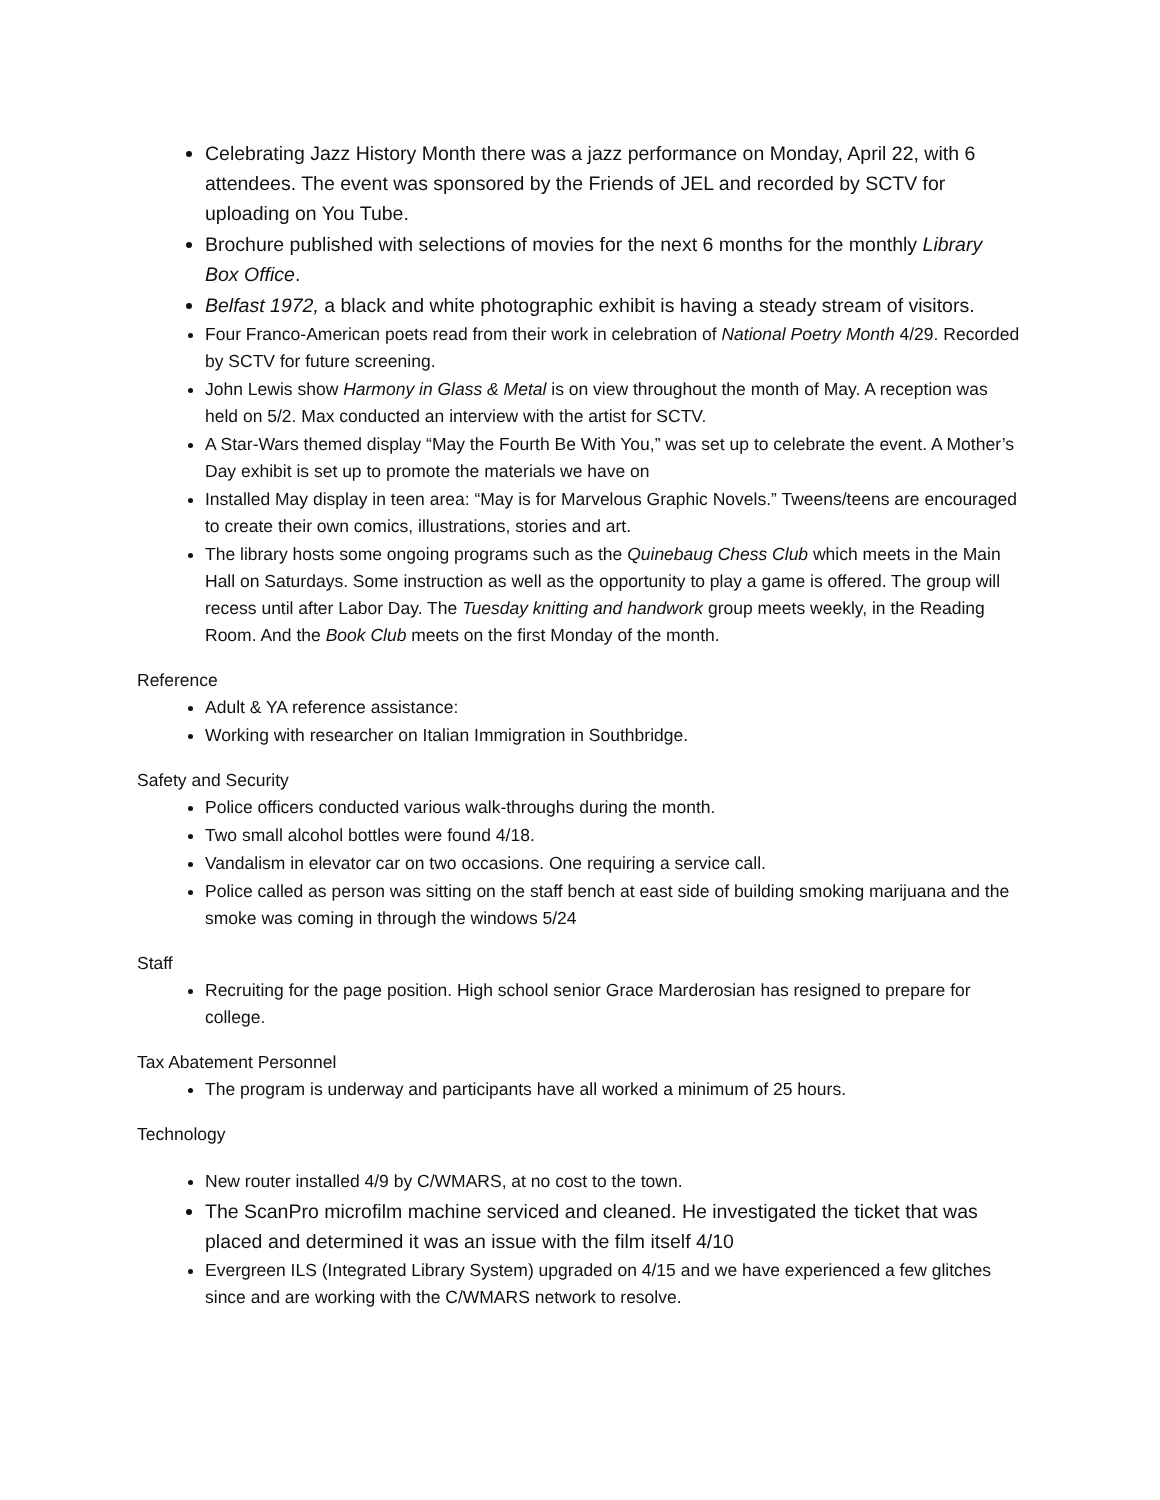Celebrating Jazz History Month there was a jazz performance on Monday, April 22, with 6 attendees. The event was sponsored by the Friends of JEL and recorded by SCTV for uploading on You Tube.
Brochure published with selections of movies for the next 6 months for the monthly Library Box Office.
Belfast 1972, a black and white photographic exhibit is having a steady stream of visitors.
Four Franco-American poets read from their work in celebration of National Poetry Month 4/29. Recorded by SCTV for future screening.
John Lewis show Harmony in Glass & Metal is on view throughout the month of May. A reception was held on 5/2. Max conducted an interview with the artist for SCTV.
A Star-Wars themed display “May the Fourth Be With You,” was set up to celebrate the event. A Mother’s Day exhibit is set up to promote the materials we have on
Installed May display in teen area: “May is for Marvelous Graphic Novels.” Tweens/teens are encouraged to create their own comics, illustrations, stories and art.
The library hosts some ongoing programs such as the Quinebaug Chess Club which meets in the Main Hall on Saturdays. Some instruction as well as the opportunity to play a game is offered. The group will recess until after Labor Day. The Tuesday knitting and handwork group meets weekly, in the Reading Room. And the Book Club meets on the first Monday of the month.
Reference
Adult & YA reference assistance:
Working with researcher on Italian Immigration in Southbridge.
Safety and Security
Police officers conducted various walk-throughs during the month.
Two small alcohol bottles were found 4/18.
Vandalism in elevator car on two occasions. One requiring a service call.
Police called as person was sitting on the staff bench at east side of building smoking marijuana and the smoke was coming in through the windows 5/24
Staff
Recruiting for the page position. High school senior Grace Marderosian has resigned to prepare for college.
Tax Abatement Personnel
The program is underway and participants have all worked a minimum of 25 hours.
Technology
New router installed 4/9 by C/WMARS, at no cost to the town.
The ScanPro microfilm machine serviced and cleaned. He investigated the ticket that was placed and determined it was an issue with the film itself 4/10
Evergreen ILS (Integrated Library System) upgraded on 4/15 and we have experienced a few glitches since and are working with the C/WMARS network to resolve.